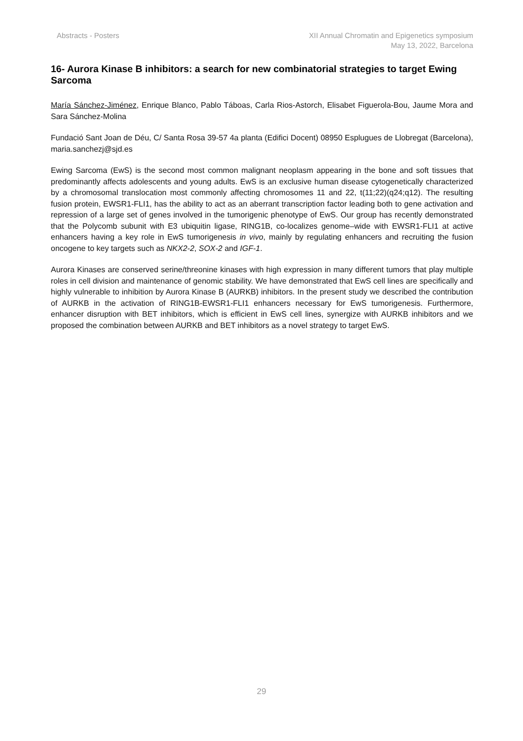Abstracts - Posters XII Annual Chromatin and Epigenetics symposium
May 13, 2022, Barcelona
16- Aurora Kinase B inhibitors: a search for new combinatorial strategies to target Ewing Sarcoma
María Sánchez-Jiménez, Enrique Blanco, Pablo Táboas, Carla Rios-Astorch, Elisabet Figuerola-Bou, Jaume Mora and Sara Sánchez-Molina
Fundació Sant Joan de Déu, C/ Santa Rosa 39-57 4a planta (Edifici Docent) 08950 Esplugues de Llobregat (Barcelona), maria.sanchezj@sjd.es
Ewing Sarcoma (EwS) is the second most common malignant neoplasm appearing in the bone and soft tissues that predominantly affects adolescents and young adults. EwS is an exclusive human disease cytogenetically characterized by a chromosomal translocation most commonly affecting chromosomes 11 and 22, t(11;22)(q24;q12). The resulting fusion protein, EWSR1-FLI1, has the ability to act as an aberrant transcription factor leading both to gene activation and repression of a large set of genes involved in the tumorigenic phenotype of EwS. Our group has recently demonstrated that the Polycomb subunit with E3 ubiquitin ligase, RING1B, co-localizes genome–wide with EWSR1-FLI1 at active enhancers having a key role in EwS tumorigenesis in vivo, mainly by regulating enhancers and recruiting the fusion oncogene to key targets such as NKX2-2, SOX-2 and IGF-1.
Aurora Kinases are conserved serine/threonine kinases with high expression in many different tumors that play multiple roles in cell division and maintenance of genomic stability. We have demonstrated that EwS cell lines are specifically and highly vulnerable to inhibition by Aurora Kinase B (AURKB) inhibitors. In the present study we described the contribution of AURKB in the activation of RING1B-EWSR1-FLI1 enhancers necessary for EwS tumorigenesis. Furthermore, enhancer disruption with BET inhibitors, which is efficient in EwS cell lines, synergize with AURKB inhibitors and we proposed the combination between AURKB and BET inhibitors as a novel strategy to target EwS.
29